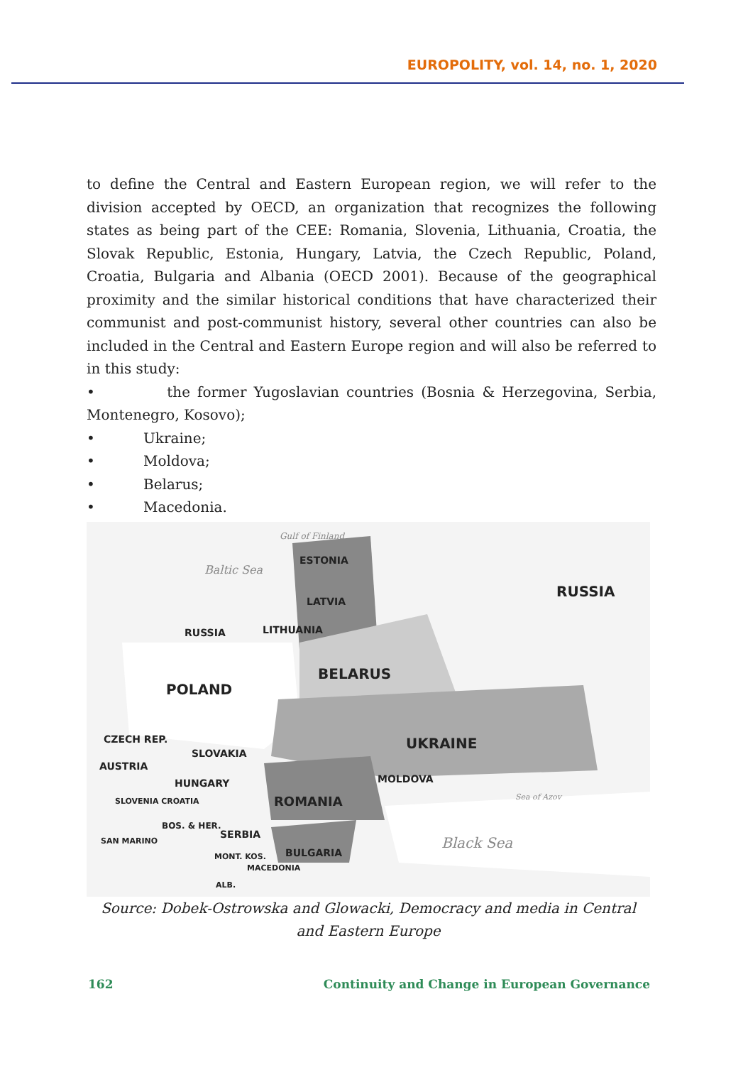EUROPOLITY, vol. 14, no. 1, 2020
to define the Central and Eastern European region, we will refer to the division accepted by OECD, an organization that recognizes the following states as being part of the CEE: Romania, Slovenia, Lithuania, Croatia, the Slovak Republic, Estonia, Hungary, Latvia, the Czech Republic, Poland, Croatia, Bulgaria and Albania (OECD 2001). Because of the geographical proximity and the similar historical conditions that have characterized their communist and post-communist history, several other countries can also be included in the Central and Eastern Europe region and will also be referred to in this study:
• the former Yugoslavian countries (Bosnia & Herzegovina, Serbia, Montenegro, Kosovo);
• Ukraine;
• Moldova;
• Belarus;
• Macedonia.
ESTONIA
LATVIA
LITHUANIA RUSSIA
RUSSIA
BELARUS
POLAND
CZECH REP.
SLOVAKIA
AUSTRIA
HUNGARY
UKRAINE
MOLDOVA
ROMANIA SLOVENIA CROATIA
BOS. & HER.
SERBIA SAN MARINO
BULGARIA
MACEDONIA
MONT. KOS.
ALB.
Black Sea
Baltic Sea
Gulf of Finland
Sea of Azov
Source: Dobek-Ostrowska and Glowacki, Democracy and media in Central and Eastern Europe
162 Continuity and Change in European Governance